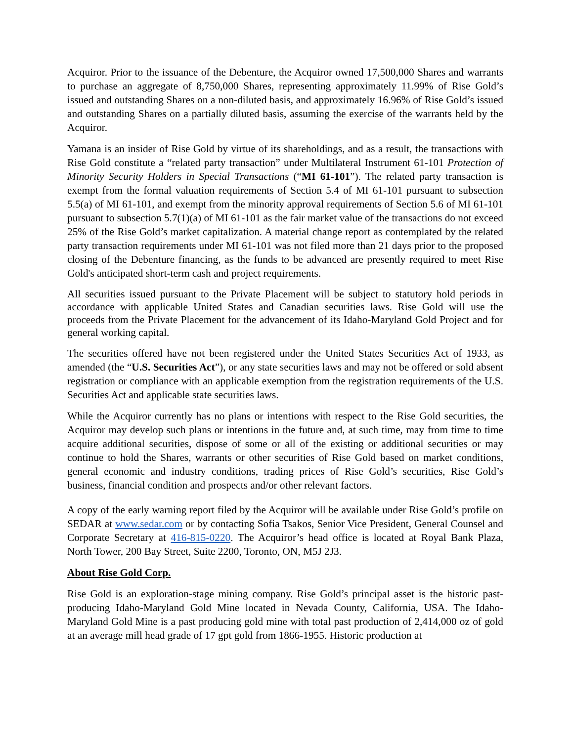Acquiror. Prior to the issuance of the Debenture, the Acquiror owned 17,500,000 Shares and warrants to purchase an aggregate of 8,750,000 Shares, representing approximately 11.99% of Rise Gold’s issued and outstanding Shares on a non-diluted basis, and approximately 16.96% of Rise Gold’s issued and outstanding Shares on a partially diluted basis, assuming the exercise of the warrants held by the Acquiror.
Yamana is an insider of Rise Gold by virtue of its shareholdings, and as a result, the transactions with Rise Gold constitute a “related party transaction” under Multilateral Instrument 61-101 Protection of Minority Security Holders in Special Transactions (“MI 61-101”). The related party transaction is exempt from the formal valuation requirements of Section 5.4 of MI 61-101 pursuant to subsection 5.5(a) of MI 61-101, and exempt from the minority approval requirements of Section 5.6 of MI 61-101 pursuant to subsection 5.7(1)(a) of MI 61-101 as the fair market value of the transactions do not exceed 25% of the Rise Gold’s market capitalization. A material change report as contemplated by the related party transaction requirements under MI 61-101 was not filed more than 21 days prior to the proposed closing of the Debenture financing, as the funds to be advanced are presently required to meet Rise Gold's anticipated short-term cash and project requirements.
All securities issued pursuant to the Private Placement will be subject to statutory hold periods in accordance with applicable United States and Canadian securities laws. Rise Gold will use the proceeds from the Private Placement for the advancement of its Idaho-Maryland Gold Project and for general working capital.
The securities offered have not been registered under the United States Securities Act of 1933, as amended (the “U.S. Securities Act”), or any state securities laws and may not be offered or sold absent registration or compliance with an applicable exemption from the registration requirements of the U.S. Securities Act and applicable state securities laws.
While the Acquiror currently has no plans or intentions with respect to the Rise Gold securities, the Acquiror may develop such plans or intentions in the future and, at such time, may from time to time acquire additional securities, dispose of some or all of the existing or additional securities or may continue to hold the Shares, warrants or other securities of Rise Gold based on market conditions, general economic and industry conditions, trading prices of Rise Gold’s securities, Rise Gold’s business, financial condition and prospects and/or other relevant factors.
A copy of the early warning report filed by the Acquiror will be available under Rise Gold’s profile on SEDAR at www.sedar.com or by contacting Sofia Tsakos, Senior Vice President, General Counsel and Corporate Secretary at 416-815-0220. The Acquiror’s head office is located at Royal Bank Plaza, North Tower, 200 Bay Street, Suite 2200, Toronto, ON, M5J 2J3.
About Rise Gold Corp.
Rise Gold is an exploration-stage mining company. Rise Gold’s principal asset is the historic past-producing Idaho-Maryland Gold Mine located in Nevada County, California, USA. The Idaho-Maryland Gold Mine is a past producing gold mine with total past production of 2,414,000 oz of gold at an average mill head grade of 17 gpt gold from 1866-1955. Historic production at